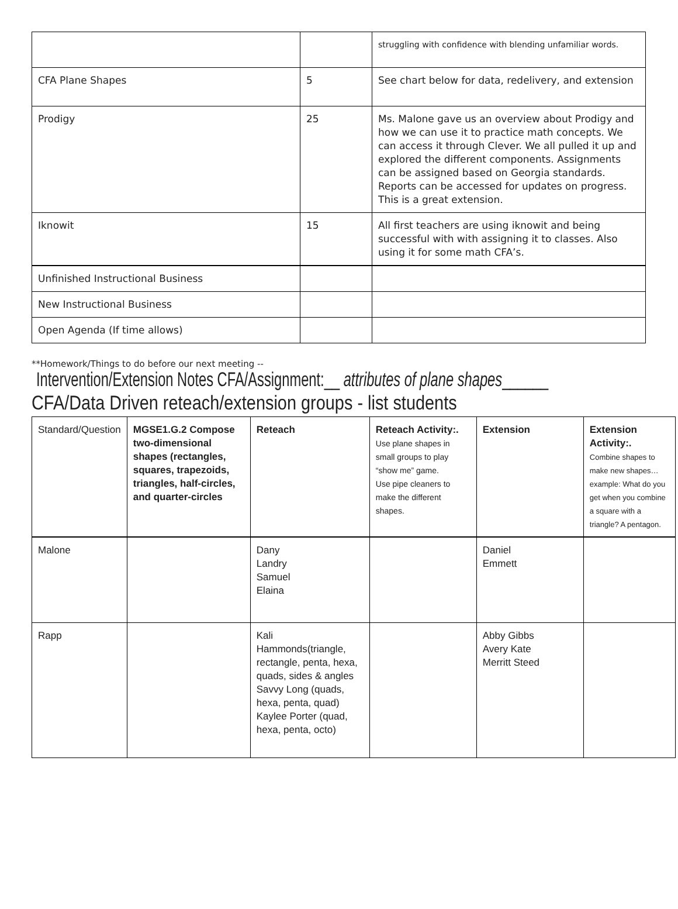| | | struggling with confidence with blending unfamiliar words. |
| CFA Plane Shapes | 5 | See chart below for data, redelivery, and extension |
| Prodigy | 25 | Ms. Malone gave us an overview about Prodigy and how we can use it to practice math concepts. We can access it through Clever. We all pulled it up and explored the different components. Assignments can be assigned based on Georgia standards. Reports can be accessed for updates on progress. This is a great extension. |
| Iknowit | 15 | All first teachers are using iknowit and being successful with with assigning it to classes. Also using it for some math CFA’s. |
| Unfinished Instructional Business | | |
| New Instructional Business | | |
| Open Agenda (If time allows) | | |
**Homework/Things to do before our next meeting --
Intervention/Extension Notes CFA/Assignment:__ attributes of plane shapes______
CFA/Data Driven reteach/extension groups - list students
| Standard/Question | MGSE1.G.2 Compose two-dimensional shapes (rectangles, squares, trapezoids, triangles, half-circles, and quarter-circles | Reteach | Reteach Activity:. Use plane shapes in small groups to play “show me” game. Use pipe cleaners to make the different shapes. | Extension | Extension Activity:. Combine shapes to make new shapes…example: What do you get when you combine a square with a triangle? A pentagon. |
| Malone | | Dany Landry Samuel Elaina | | Daniel Emmett | |
| Rapp | | Kali Hammonds(triangle, rectangle, penta, hexa, quads, sides & angles Savvy Long (quads, hexa, penta, quad) Kaylee Porter (quad, hexa, penta, octo) | | Abby Gibbs Avery Kate Merritt Steed | |